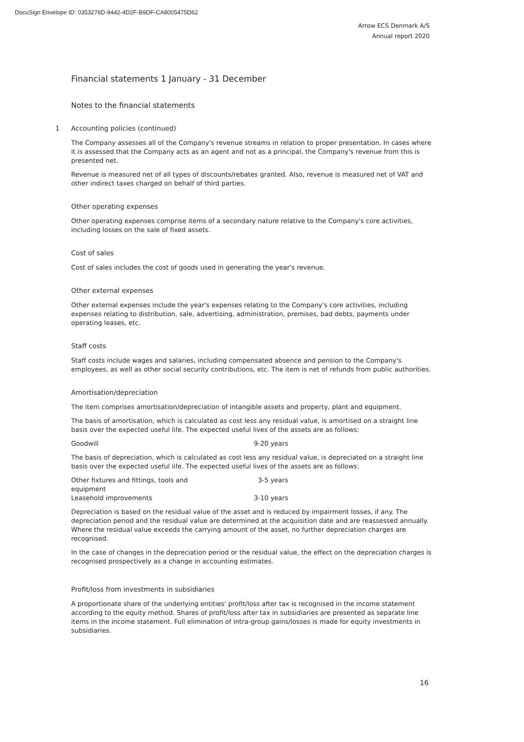DocuSign Envelope ID: 0353276D-9442-4D2F-B9DF-CA8005475D62
Arrow ECS Denmark A/S
Annual report 2020
Financial statements 1 January - 31 December
Notes to the financial statements
1 Accounting policies (continued)
The Company assesses all of the Company's revenue streams in relation to proper presentation. In cases where it is assessed that the Company acts as an agent and not as a principal, the Company's revenue from this is presented net.
Revenue is measured net of all types of discounts/rebates granted. Also, revenue is measured net of VAT and other indirect taxes charged on behalf of third parties.
Other operating expenses
Other operating expenses comprise items of a secondary nature relative to the Company's core activities, including losses on the sale of fixed assets.
Cost of sales
Cost of sales includes the cost of goods used in generating the year's revenue.
Other external expenses
Other external expenses include the year's expenses relating to the Company's core activities, including expenses relating to distribution, sale, advertising, administration, premises, bad debts, payments under operating leases, etc.
Staff costs
Staff costs include wages and salaries, including compensated absence and pension to the Company's employees, as well as other social security contributions, etc. The item is net of refunds from public authorities.
Amortisation/depreciation
The item comprises amortisation/depreciation of intangible assets and property, plant and equipment.
The basis of amortisation, which is calculated as cost less any residual value, is amortised on a straight line basis over the expected useful life. The expected useful lives of the assets are as follows:
| Goodwill | 9-20 years |
The basis of depreciation, which is calculated as cost less any residual value, is depreciated on a straight line basis over the expected useful life. The expected useful lives of the assets are as follows:
| Other fixtures and fittings, tools and equipment | 3-5 years |
| Leasehold improvements | 3-10 years |
Depreciation is based on the residual value of the asset and is reduced by impairment losses, if any. The depreciation period and the residual value are determined at the acquisition date and are reassessed annually. Where the residual value exceeds the carrying amount of the asset, no further depreciation charges are recognised.
In the case of changes in the depreciation period or the residual value, the effect on the depreciation charges is recognised prospectively as a change in accounting estimates.
Profit/loss from investments in subsidiaries
A proportionate share of the underlying entities' profit/loss after tax is recognised in the income statement according to the equity method. Shares of profit/loss after tax in subsidiaries are presented as separate line items in the income statement. Full elimination of intra-group gains/losses is made for equity investments in subsidiaries.
16